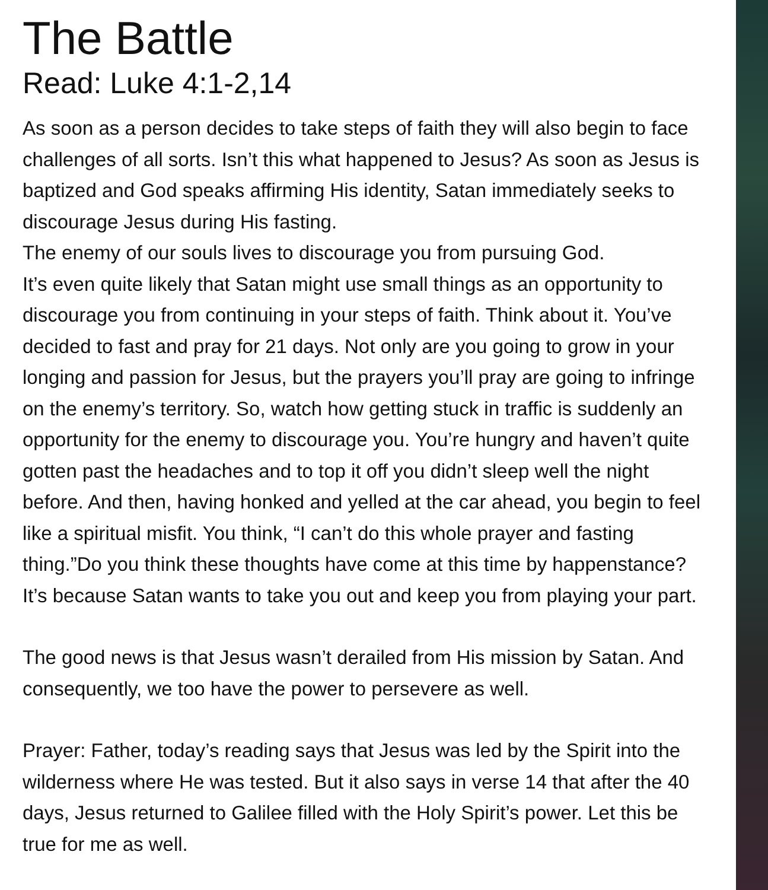The Battle
Read: Luke 4:1-2,14
As soon as a person decides to take steps of faith they will also begin to face challenges of all sorts. Isn’t this what happened to Jesus? As soon as Jesus is baptized and God speaks affirming His identity, Satan immediately seeks to discourage Jesus during His fasting.
The enemy of our souls lives to discourage you from pursuing God.
It’s even quite likely that Satan might use small things as an opportunity to discourage you from continuing in your steps of faith. Think about it. You’ve decided to fast and pray for 21 days. Not only are you going to grow in your longing and passion for Jesus, but the prayers you’ll pray are going to infringe on the enemy’s territory. So, watch how getting stuck in traffic is suddenly an opportunity for the enemy to discourage you. You’re hungry and haven’t quite gotten past the headaches and to top it off you didn’t sleep well the night before. And then, having honked and yelled at the car ahead, you begin to feel like a spiritual misfit. You think, “I can’t do this whole prayer and fasting thing.”Do you think these thoughts have come at this time by happenstance? It’s because Satan wants to take you out and keep you from playing your part.
The good news is that Jesus wasn’t derailed from His mission by Satan. And consequently, we too have the power to persevere as well.
Prayer: Father, today’s reading says that Jesus was led by the Spirit into the wilderness where He was tested. But it also says in verse 14 that after the 40 days, Jesus returned to Galilee filled with the Holy Spirit’s power. Let this be true for me as well.